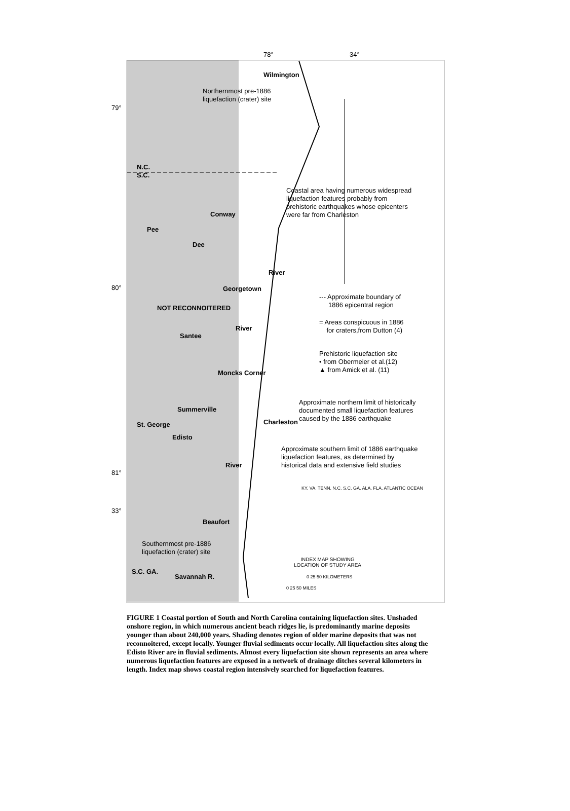78° 34°
Wilmington
Northernmost pre-1886
liquefaction (crater) site
79°
N.C.
S.C.
Coastal area having numerous widespread
liquefaction features probably from
prehistoric earthquakes whose epicenters
were far from Charleston
Conway
Pee
Dee
River
80° Georgetown
NOT RECONNOITERED
--- Approximate boundary of
1886 epicentral region
= Areas conspicuous in 1886
for craters,from Dutton (4)
River
Santee
Prehistoric liquefaction site
• from Obermeier et al.(12)
▲ from Amick et al. (11)
Moncks Corner
Approximate northern limit of historically
documented small liquefaction features
caused by the 1886 earthquake
Summerville
Charleston
St. George
Edisto
Approximate southern limit of 1886 earthquake
liquefaction features, as determined by
historical data and extensive field studies
River
81°
33°
Beaufort
KY. VA. TENN. N.C. S.C. GA. ALA. FLA. ATLANTIC OCEAN
Southernmost pre-1886
liquefaction (crater) site
INDEX MAP SHOWING
LOCATION OF STUDY AREA
0 25 50 KILOMETERS
0 25 50 MILES
S.C. GA.
Savannah R.
FIGURE 1 Coastal portion of South and North Carolina containing liquefaction sites. Unshaded onshore region, in which numerous ancient beach ridges lie, is predominantly marine deposits younger than about 240,000 years. Shading denotes region of older marine deposits that was not reconnoitered, except locally. Younger fluvial sediments occur locally. All liquefaction sites along the Edisto River are in fluvial sediments. Almost every liquefaction site shown represents an area where numerous liquefaction features are exposed in a network of drainage ditches several kilometers in length. Index map shows coastal region intensively searched for liquefaction features.